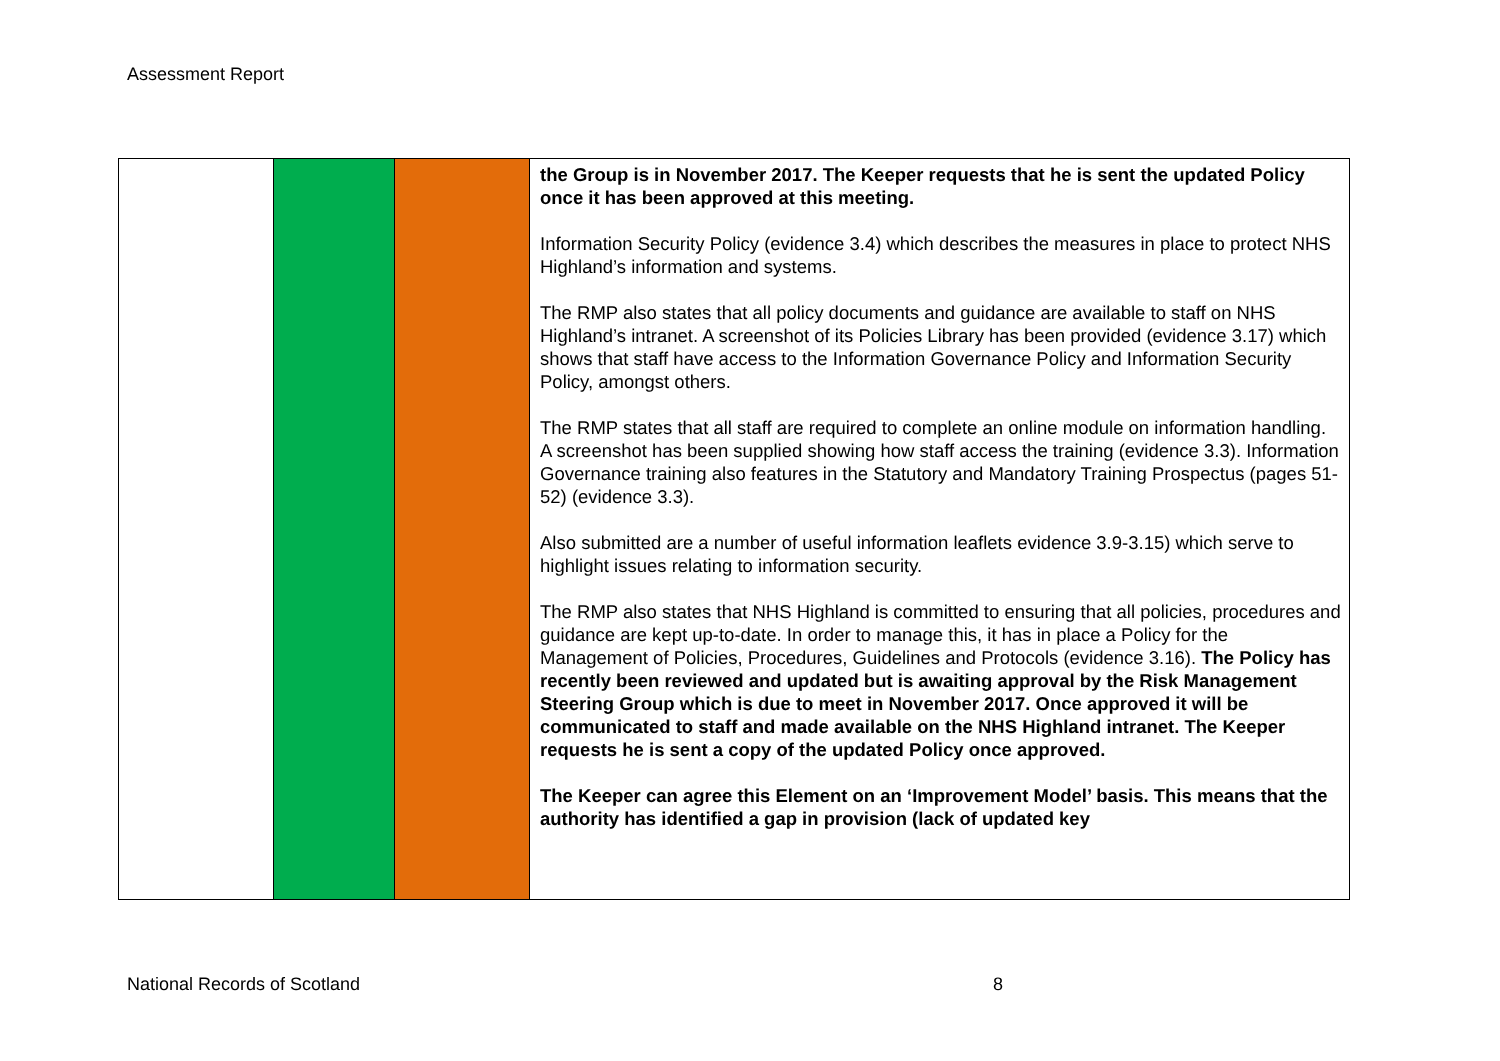Assessment Report
| | | | the Group is in November 2017. The Keeper requests that he is sent the updated Policy once it has been approved at this meeting. Information Security Policy (evidence 3.4) which describes the measures in place to protect NHS Highland’s information and systems. The RMP also states that all policy documents and guidance are available to staff on NHS Highland’s intranet. A screenshot of its Policies Library has been provided (evidence 3.17) which shows that staff have access to the Information Governance Policy and Information Security Policy, amongst others. The RMP states that all staff are required to complete an online module on information handling. A screenshot has been supplied showing how staff access the training (evidence 3.3). Information Governance training also features in the Statutory and Mandatory Training Prospectus (pages 51-52) (evidence 3.3). Also submitted are a number of useful information leaflets evidence 3.9-3.15) which serve to highlight issues relating to information security. The RMP also states that NHS Highland is committed to ensuring that all policies, procedures and guidance are kept up-to-date. In order to manage this, it has in place a Policy for the Management of Policies, Procedures, Guidelines and Protocols (evidence 3.16). The Policy has recently been reviewed and updated but is awaiting approval by the Risk Management Steering Group which is due to meet in November 2017. Once approved it will be communicated to staff and made available on the NHS Highland intranet. The Keeper requests he is sent a copy of the updated Policy once approved. The Keeper can agree this Element on an ‘Improvement Model’ basis. This means that the authority has identified a gap in provision (lack of updated key |
National Records of Scotland 8